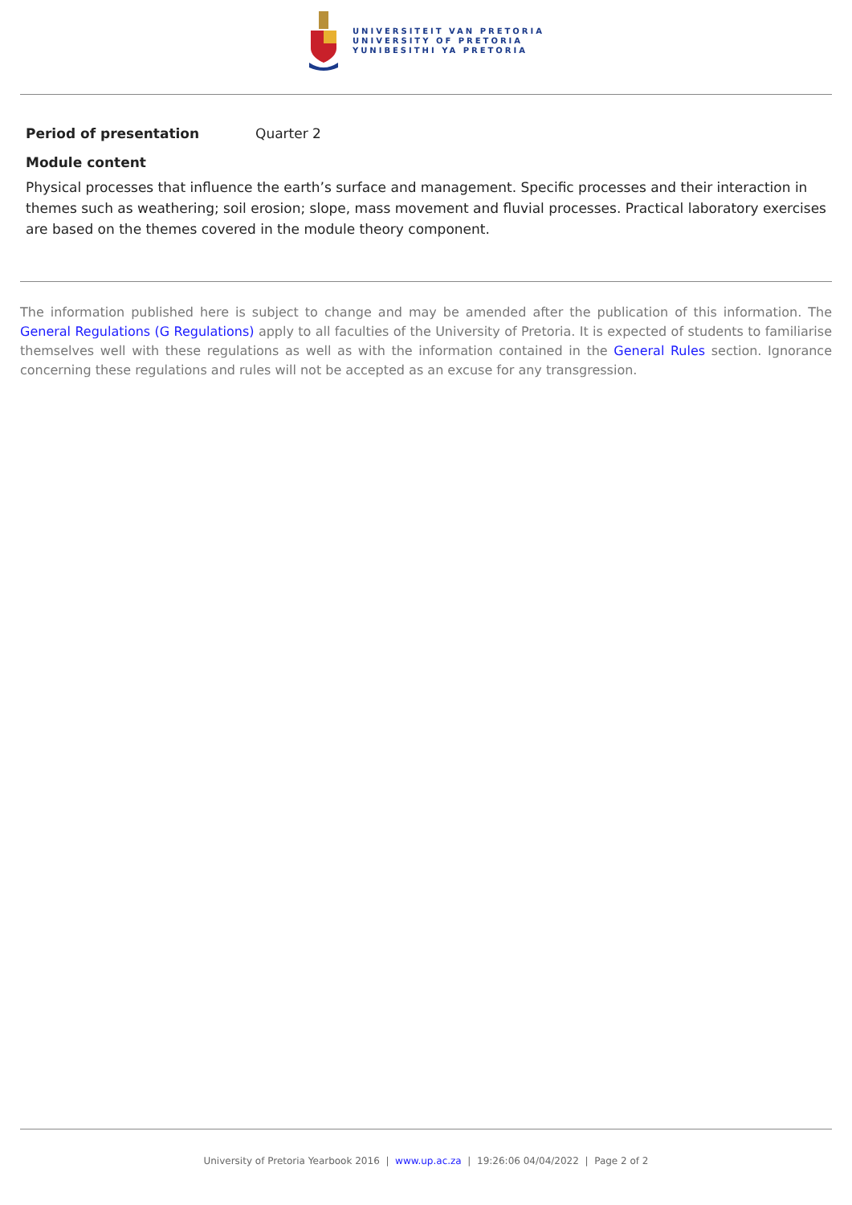UNIVERSITEIT VAN PRETORIA
UNIVERSITY OF PRETORIA
YUNIBESITHI YA PRETORIA
Period of presentation Quarter 2
Module content
Physical processes that influence the earth’s surface and management. Specific processes and their interaction in themes such as weathering; soil erosion; slope, mass movement and fluvial processes. Practical laboratory exercises are based on the themes covered in the module theory component.
The information published here is subject to change and may be amended after the publication of this information. The General Regulations (G Regulations) apply to all faculties of the University of Pretoria. It is expected of students to familiarise themselves well with these regulations as well as with the information contained in the General Rules section. Ignorance concerning these regulations and rules will not be accepted as an excuse for any transgression.
University of Pretoria Yearbook 2016 | www.up.ac.za | 19:26:06 04/04/2022 | Page 2 of 2